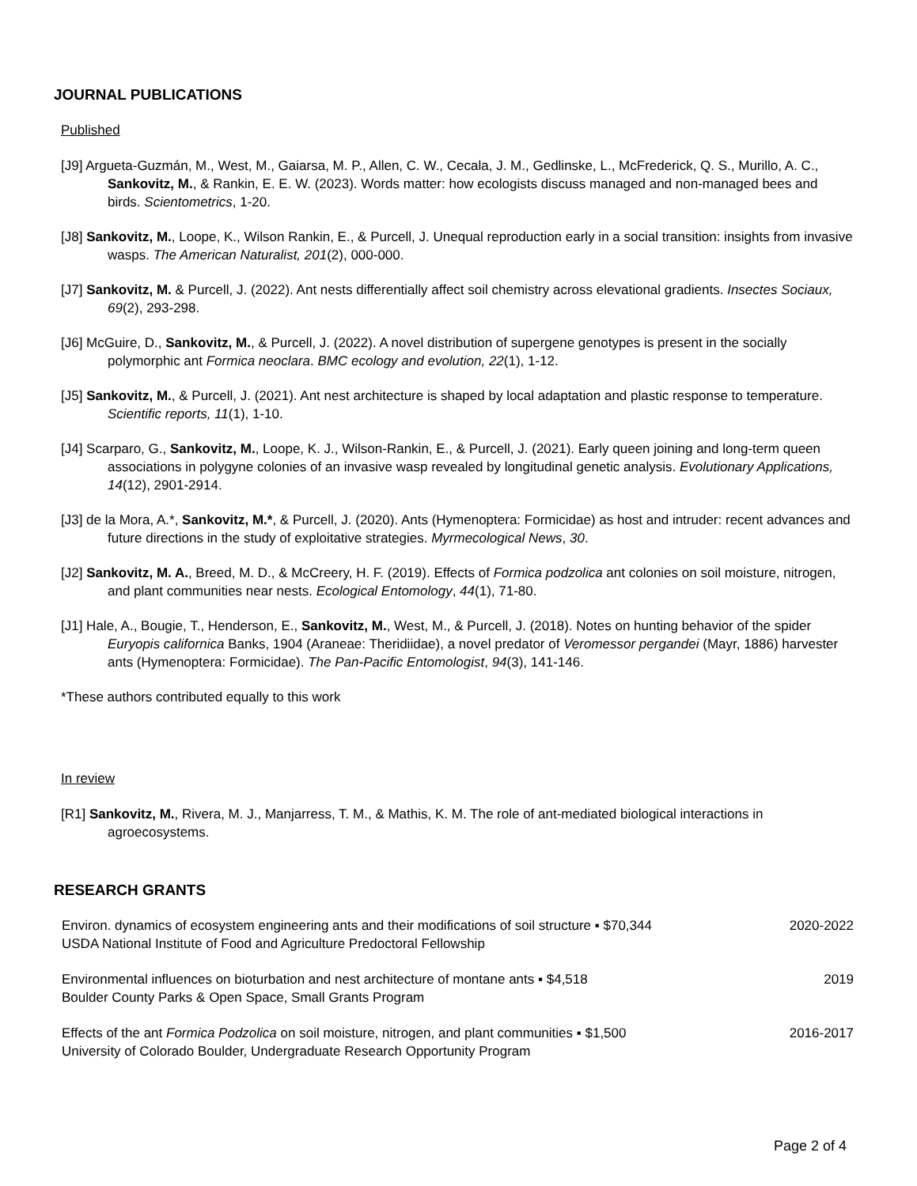JOURNAL PUBLICATIONS
Published
[J9] Argueta-Guzmán, M., West, M., Gaiarsa, M. P., Allen, C. W., Cecala, J. M., Gedlinske, L., McFrederick, Q. S., Murillo, A. C., Sankovitz, M., & Rankin, E. E. W. (2023). Words matter: how ecologists discuss managed and non-managed bees and birds. Scientometrics, 1-20.
[J8] Sankovitz, M., Loope, K., Wilson Rankin, E., & Purcell, J. Unequal reproduction early in a social transition: insights from invasive wasps. The American Naturalist, 201(2), 000-000.
[J7] Sankovitz, M. & Purcell, J. (2022). Ant nests differentially affect soil chemistry across elevational gradients. Insectes Sociaux, 69(2), 293-298.
[J6] McGuire, D., Sankovitz, M., & Purcell, J. (2022). A novel distribution of supergene genotypes is present in the socially polymorphic ant Formica neoclara. BMC ecology and evolution, 22(1), 1-12.
[J5] Sankovitz, M., & Purcell, J. (2021). Ant nest architecture is shaped by local adaptation and plastic response to temperature. Scientific reports, 11(1), 1-10.
[J4] Scarparo, G., Sankovitz, M., Loope, K. J., Wilson-Rankin, E., & Purcell, J. (2021). Early queen joining and long-term queen associations in polygyne colonies of an invasive wasp revealed by longitudinal genetic analysis. Evolutionary Applications, 14(12), 2901-2914.
[J3] de la Mora, A.*, Sankovitz, M.*, & Purcell, J. (2020). Ants (Hymenoptera: Formicidae) as host and intruder: recent advances and future directions in the study of exploitative strategies. Myrmecological News, 30.
[J2] Sankovitz, M. A., Breed, M. D., & McCreery, H. F. (2019). Effects of Formica podzolica ant colonies on soil moisture, nitrogen, and plant communities near nests. Ecological Entomology, 44(1), 71-80.
[J1] Hale, A., Bougie, T., Henderson, E., Sankovitz, M., West, M., & Purcell, J. (2018). Notes on hunting behavior of the spider Euryopis californica Banks, 1904 (Araneae: Theridiidae), a novel predator of Veromessor pergandei (Mayr, 1886) harvester ants (Hymenoptera: Formicidae). The Pan-Pacific Entomologist, 94(3), 141-146.
*These authors contributed equally to this work
In review
[R1] Sankovitz, M., Rivera, M. J., Manjarress, T. M., & Mathis, K. M. The role of ant-mediated biological interactions in agroecosystems.
RESEARCH GRANTS
Environ. dynamics of ecosystem engineering ants and their modifications of soil structure ▪ $70,344
USDA National Institute of Food and Agriculture Predoctoral Fellowship
2020-2022
Environmental influences on bioturbation and nest architecture of montane ants ▪ $4,518
Boulder County Parks & Open Space, Small Grants Program
2019
Effects of the ant Formica Podzolica on soil moisture, nitrogen, and plant communities ▪ $1,500
University of Colorado Boulder, Undergraduate Research Opportunity Program
2016-2017
Page 2 of 4